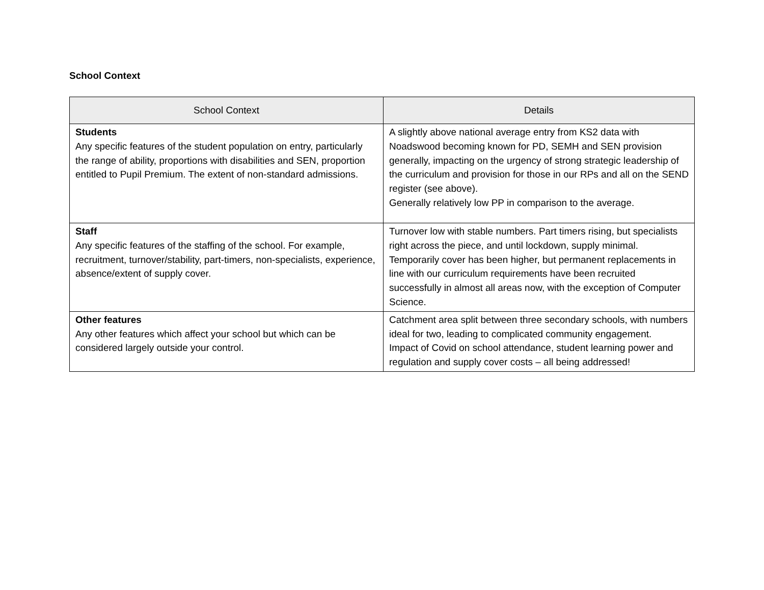School Context
| School Context | Details |
| --- | --- |
| Students Any specific features of the student population on entry, particularly the range of ability, proportions with disabilities and SEN, proportion entitled to Pupil Premium. The extent of non-standard admissions. | A slightly above national average entry from KS2 data with Noadswood becoming known for PD, SEMH and SEN provision generally, impacting on the urgency of strong strategic leadership of the curriculum and provision for those in our RPs and all on the SEND register (see above). Generally relatively low PP in comparison to the average. |
| Staff Any specific features of the staffing of the school. For example, recruitment, turnover/stability, part-timers, non-specialists, experience, absence/extent of supply cover. | Turnover low with stable numbers. Part timers rising, but specialists right across the piece, and until lockdown, supply minimal. Temporarily cover has been higher, but permanent replacements in line with our curriculum requirements have been recruited successfully in almost all areas now, with the exception of Computer Science. |
| Other features Any other features which affect your school but which can be considered largely outside your control. | Catchment area split between three secondary schools, with numbers ideal for two, leading to complicated community engagement. Impact of Covid on school attendance, student learning power and regulation and supply cover costs – all being addressed! |